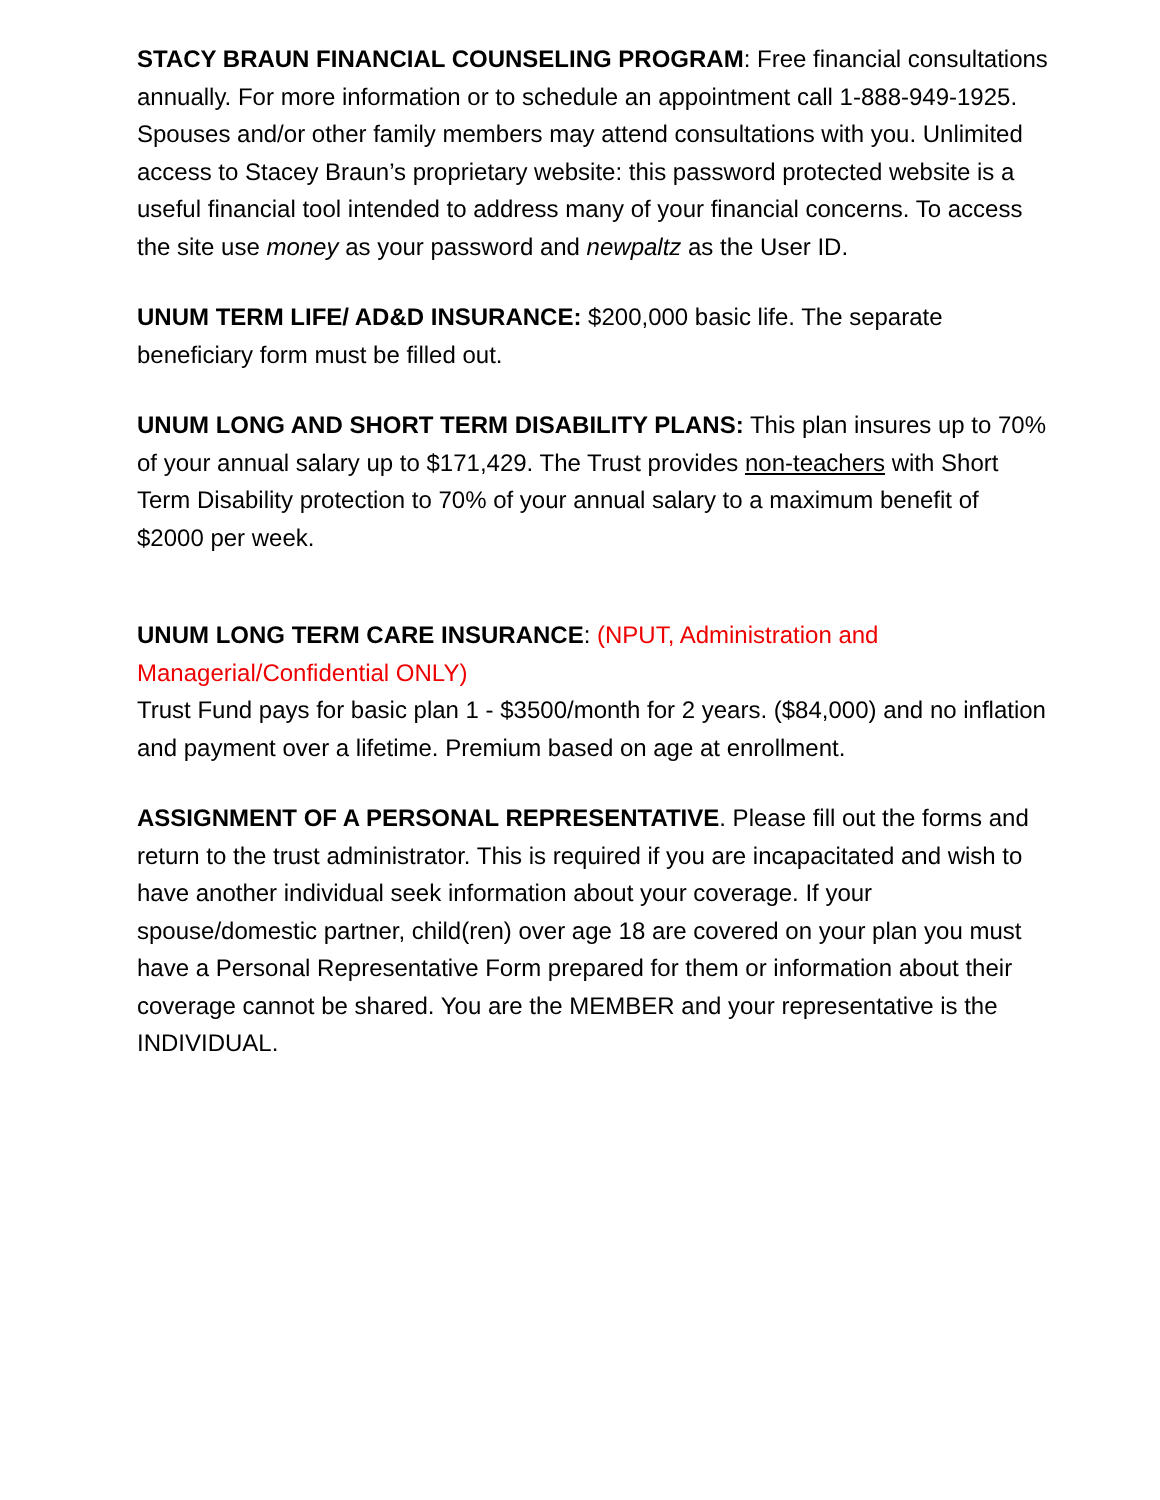STACY BRAUN FINANCIAL COUNSELING PROGRAM: Free financial consultations annually. For more information or to schedule an appointment call 1-888-949-1925. Spouses and/or other family members may attend consultations with you. Unlimited access to Stacey Braun’s proprietary website: this password protected website is a useful financial tool intended to address many of your financial concerns. To access the site use money as your password and newpaltz as the User ID.
UNUM TERM LIFE/ AD&D INSURANCE: $200,000 basic life. The separate beneficiary form must be filled out.
UNUM LONG AND SHORT TERM DISABILITY PLANS: This plan insures up to 70% of your annual salary up to $171,429. The Trust provides non-teachers with Short Term Disability protection to 70% of your annual salary to a maximum benefit of $2000 per week.
UNUM LONG TERM CARE INSURANCE: (NPUT, Administration and Managerial/Confidential ONLY)
Trust Fund pays for basic plan 1 - $3500/month for 2 years. ($84,000) and no inflation and payment over a lifetime. Premium based on age at enrollment.
ASSIGNMENT OF A PERSONAL REPRESENTATIVE. Please fill out the forms and return to the trust administrator. This is required if you are incapacitated and wish to have another individual seek information about your coverage. If your spouse/domestic partner, child(ren) over age 18 are covered on your plan you must have a Personal Representative Form prepared for them or information about their coverage cannot be shared. You are the MEMBER and your representative is the INDIVIDUAL.